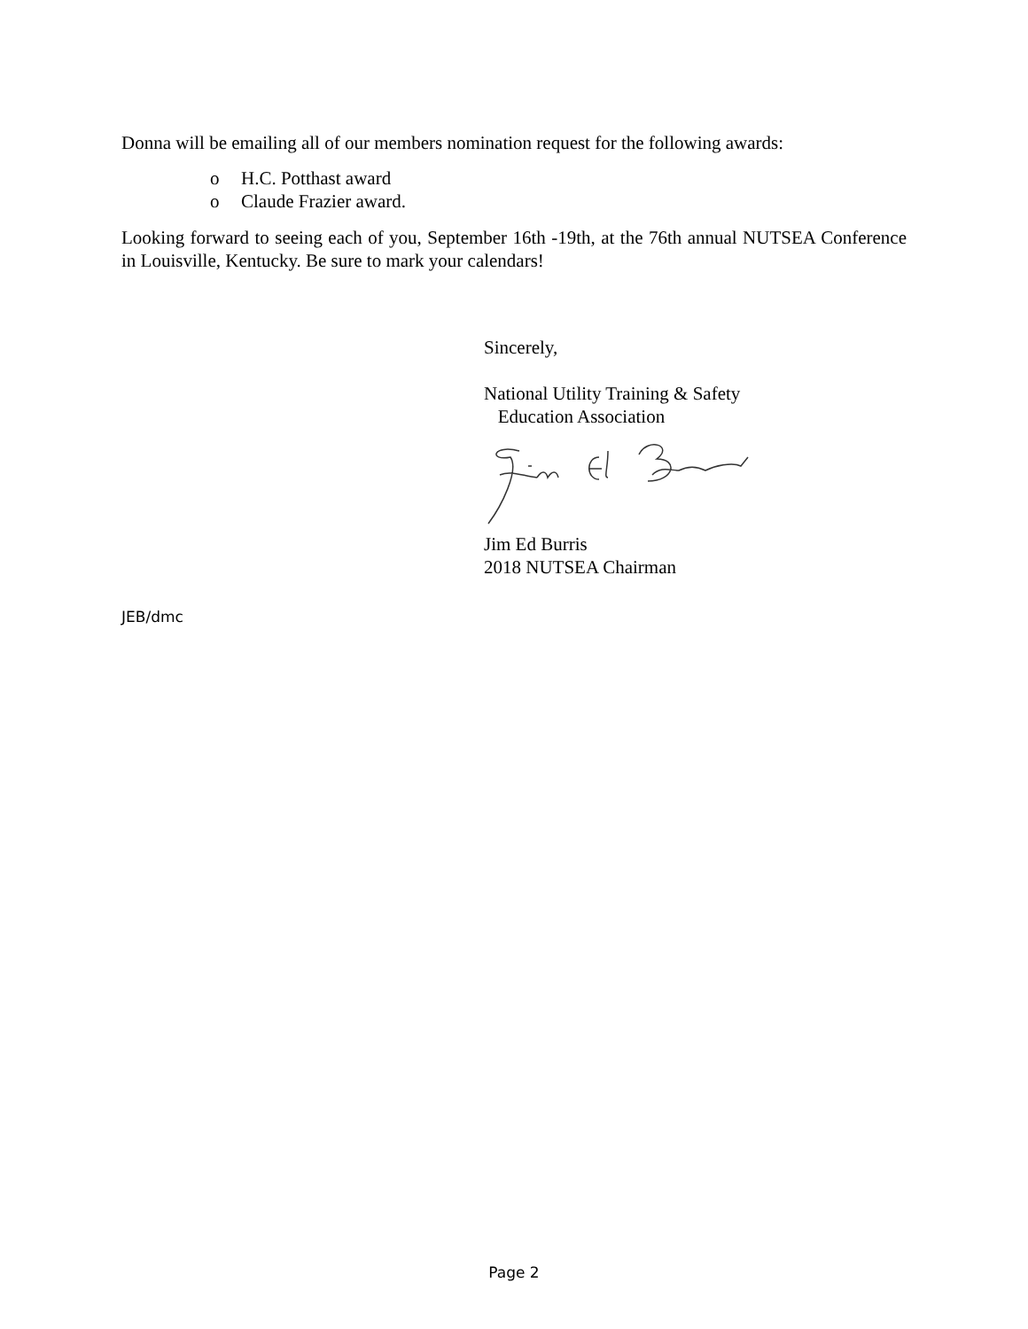Donna will be emailing all of our members nomination request for the following awards:
o H.C. Potthast award
o Claude Frazier award.
Looking forward to seeing each of you, September 16th -19th, at the 76th annual NUTSEA Conference in Louisville, Kentucky. Be sure to mark your calendars!
Sincerely,
National Utility Training & Safety
Education Association
Jim Ed Burris
2018 NUTSEA Chairman
JEB/dmc
Page 2